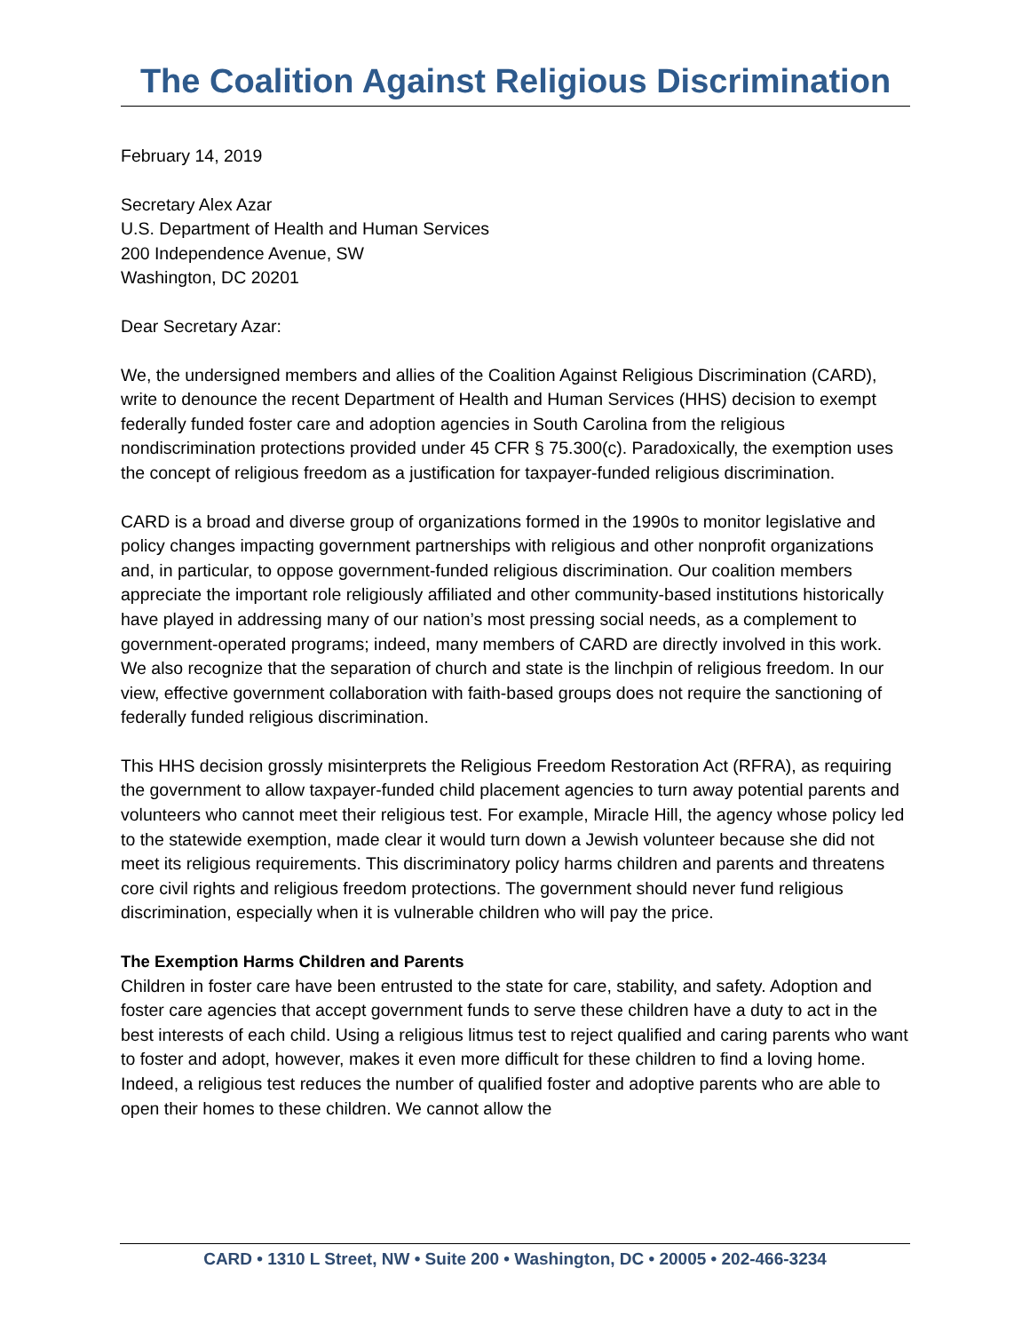The Coalition Against Religious Discrimination
February 14, 2019
Secretary Alex Azar
U.S. Department of Health and Human Services
200 Independence Avenue, SW
Washington, DC 20201
Dear Secretary Azar:
We, the undersigned members and allies of the Coalition Against Religious Discrimination (CARD), write to denounce the recent Department of Health and Human Services (HHS) decision to exempt federally funded foster care and adoption agencies in South Carolina from the religious nondiscrimination protections provided under 45 CFR § 75.300(c). Paradoxically, the exemption uses the concept of religious freedom as a justification for taxpayer-funded religious discrimination.
CARD is a broad and diverse group of organizations formed in the 1990s to monitor legislative and policy changes impacting government partnerships with religious and other nonprofit organizations and, in particular, to oppose government-funded religious discrimination. Our coalition members appreciate the important role religiously affiliated and other community-based institutions historically have played in addressing many of our nation’s most pressing social needs, as a complement to government-operated programs; indeed, many members of CARD are directly involved in this work. We also recognize that the separation of church and state is the linchpin of religious freedom. In our view, effective government collaboration with faith-based groups does not require the sanctioning of federally funded religious discrimination.
This HHS decision grossly misinterprets the Religious Freedom Restoration Act (RFRA), as requiring the government to allow taxpayer-funded child placement agencies to turn away potential parents and volunteers who cannot meet their religious test. For example, Miracle Hill, the agency whose policy led to the statewide exemption, made clear it would turn down a Jewish volunteer because she did not meet its religious requirements. This discriminatory policy harms children and parents and threatens core civil rights and religious freedom protections. The government should never fund religious discrimination, especially when it is vulnerable children who will pay the price.
The Exemption Harms Children and Parents
Children in foster care have been entrusted to the state for care, stability, and safety. Adoption and foster care agencies that accept government funds to serve these children have a duty to act in the best interests of each child. Using a religious litmus test to reject qualified and caring parents who want to foster and adopt, however, makes it even more difficult for these children to find a loving home. Indeed, a religious test reduces the number of qualified foster and adoptive parents who are able to open their homes to these children. We cannot allow the
CARD • 1310 L Street, NW • Suite 200 • Washington, DC • 20005 • 202-466-3234